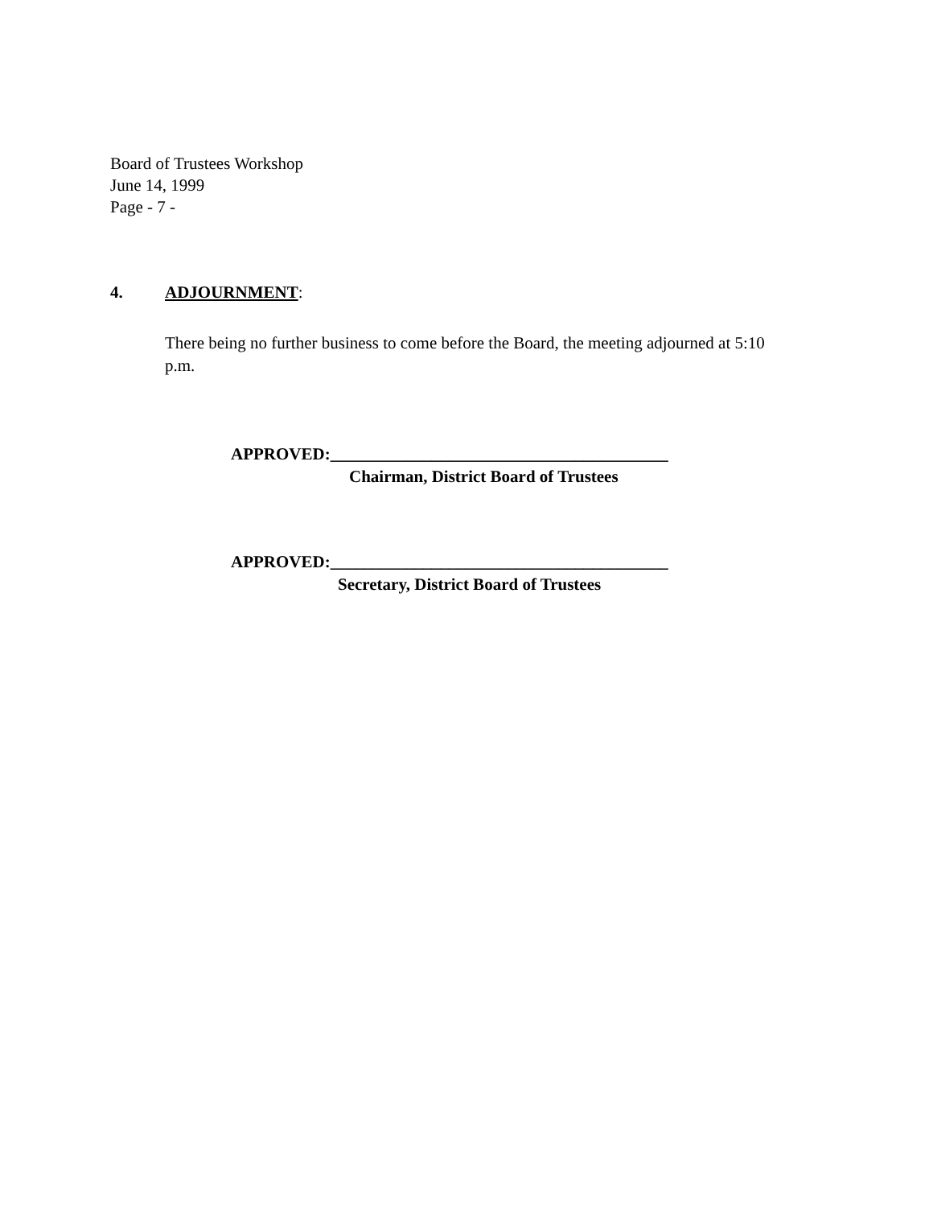Board of Trustees Workshop
June 14, 1999
Page - 7 -
4. ADJOURNMENT:
There being no further business to come before the Board, the meeting adjourned at 5:10 p.m.
APPROVED:________________________________________
Chairman, District Board of Trustees
APPROVED:________________________________________
Secretary, District Board of Trustees